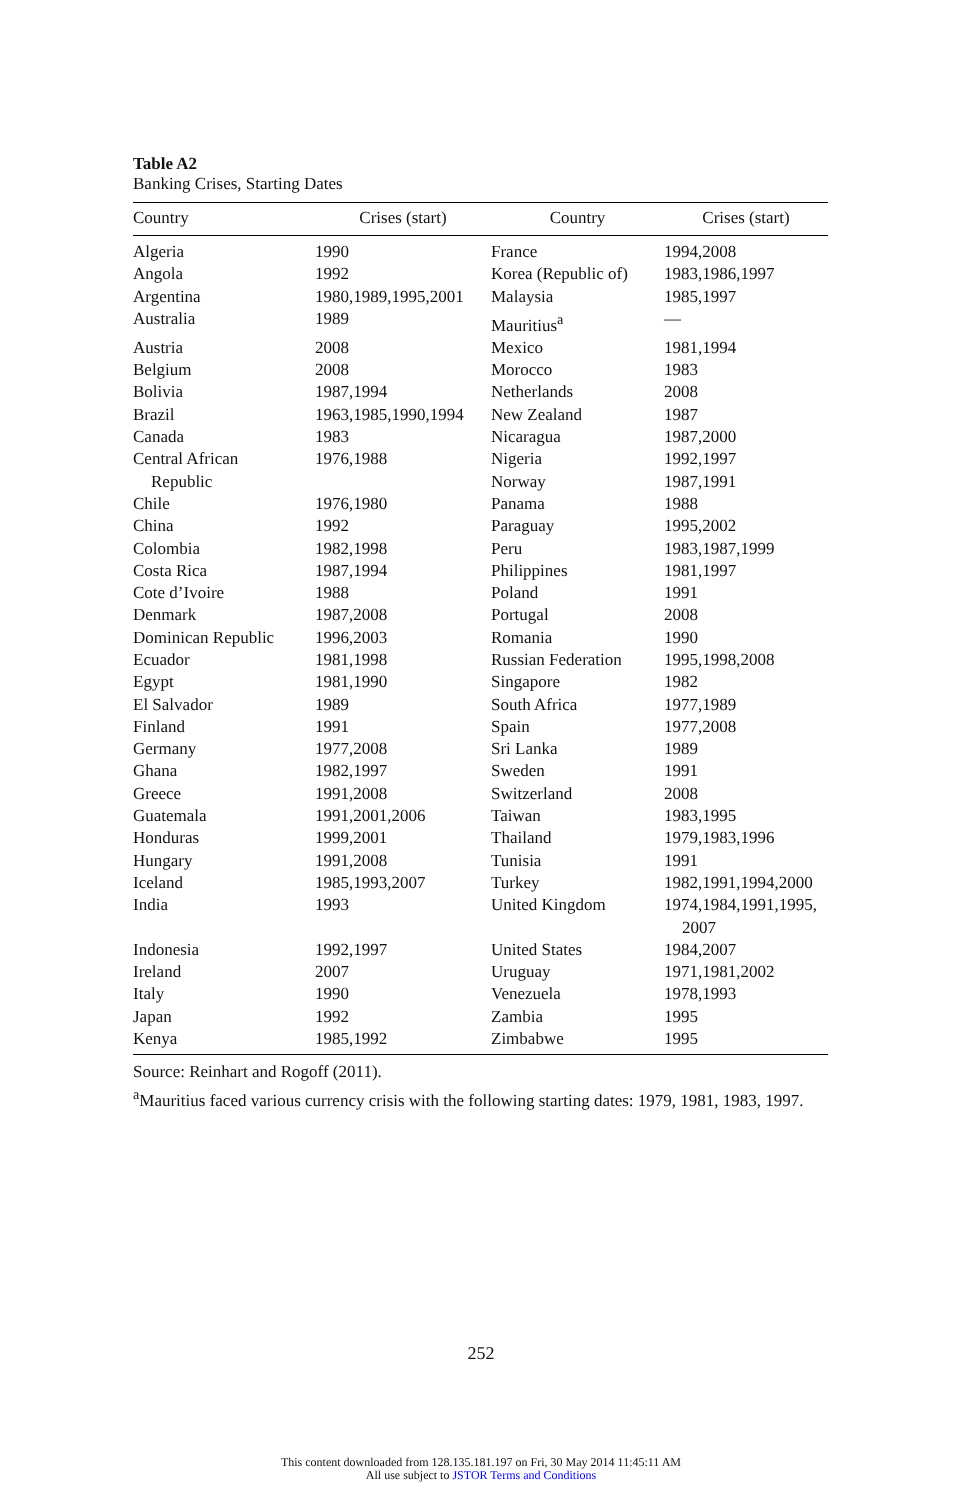Table A2
Banking Crises, Starting Dates
| Country | Crises (start) | Country | Crises (start) |
| --- | --- | --- | --- |
| Algeria | 1990 | France | 1994,2008 |
| Angola | 1992 | Korea (Republic of) | 1983,1986,1997 |
| Argentina | 1980,1989,1995,2001 | Malaysia | 1985,1997 |
| Australia | 1989 | Mauritius<sup>a</sup> | — |
| Austria | 2008 | Mexico | 1981,1994 |
| Belgium | 2008 | Morocco | 1983 |
| Bolivia | 1987,1994 | Netherlands | 2008 |
| Brazil | 1963,1985,1990,1994 | New Zealand | 1987 |
| Canada | 1983 | Nicaragua | 1987,2000 |
| Central African | 1976,1988 | Nigeria | 1992,1997 |
| Republic | | Norway | 1987,1991 |
| Chile | 1976,1980 | Panama | 1988 |
| China | 1992 | Paraguay | 1995,2002 |
| Colombia | 1982,1998 | Peru | 1983,1987,1999 |
| Costa Rica | 1987,1994 | Philippines | 1981,1997 |
| Cote d’Ivoire | 1988 | Poland | 1991 |
| Denmark | 1987,2008 | Portugal | 2008 |
| Dominican Republic | 1996,2003 | Romania | 1990 |
| Ecuador | 1981,1998 | Russian Federation | 1995,1998,2008 |
| Egypt | 1981,1990 | Singapore | 1982 |
| El Salvador | 1989 | South Africa | 1977,1989 |
| Finland | 1991 | Spain | 1977,2008 |
| Germany | 1977,2008 | Sri Lanka | 1989 |
| Ghana | 1982,1997 | Sweden | 1991 |
| Greece | 1991,2008 | Switzerland | 2008 |
| Guatemala | 1991,2001,2006 | Taiwan | 1983,1995 |
| Honduras | 1999,2001 | Thailand | 1979,1983,1996 |
| Hungary | 1991,2008 | Tunisia | 1991 |
| Iceland | 1985,1993,2007 | Turkey | 1982,1991,1994,2000 |
| India | 1993 | United Kingdom | 1974,1984,1991,1995, 2007 |
| Indonesia | 1992,1997 | United States | 1984,2007 |
| Ireland | 2007 | Uruguay | 1971,1981,2002 |
| Italy | 1990 | Venezuela | 1978,1993 |
| Japan | 1992 | Zambia | 1995 |
| Kenya | 1985,1992 | Zimbabwe | 1995 |
Source: Reinhart and Rogoff (2011).
<sup>a</sup> Mauritius faced various currency crisis with the following starting dates: 1979, 1981, 1983, 1997.
252
This content downloaded from 128.135.181.197 on Fri, 30 May 2014 11:45:11 AM
All use subject to JSTOR Terms and Conditions